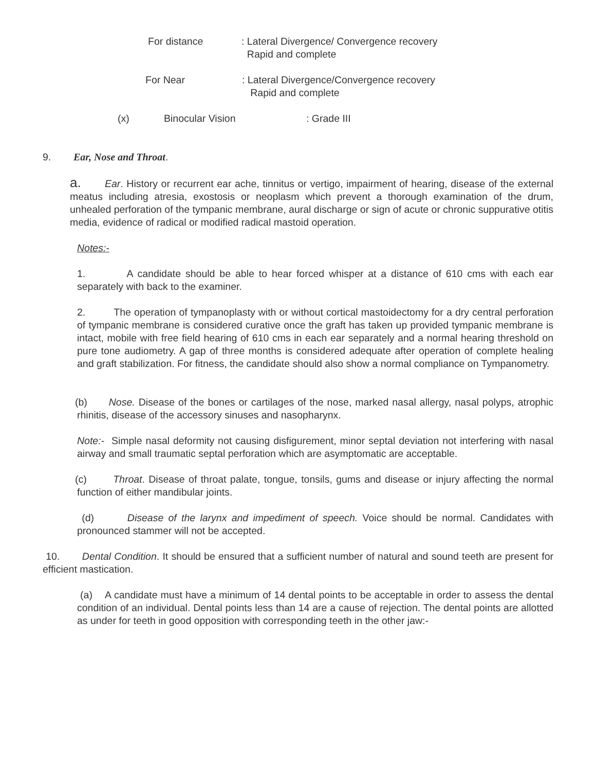For distance: Lateral Divergence/ Convergence recovery
Rapid and complete
For Near: Lateral Divergence/Convergence recovery
Rapid and complete
(x) Binocular Vision: Grade III
9. Ear, Nose and Throat.
a. Ear. History or recurrent ear ache, tinnitus or vertigo, impairment of hearing, disease of the external meatus including atresia, exostosis or neoplasm which prevent a thorough examination of the drum, unhealed perforation of the tympanic membrane, aural discharge or sign of acute or chronic suppurative otitis media, evidence of radical or modified radical mastoid operation.
Notes:-
1. A candidate should be able to hear forced whisper at a distance of 610 cms with each ear separately with back to the examiner.
2. The operation of tympanoplasty with or without cortical mastoidectomy for a dry central perforation of tympanic membrane is considered curative once the graft has taken up provided tympanic membrane is intact, mobile with free field hearing of 610 cms in each ear separately and a normal hearing threshold on pure tone audiometry. A gap of three months is considered adequate after operation of complete healing and graft stabilization. For fitness, the candidate should also show a normal compliance on Tympanometry.
(b) Nose. Disease of the bones or cartilages of the nose, marked nasal allergy, nasal polyps, atrophic rhinitis, disease of the accessory sinuses and nasopharynx.
Note:- Simple nasal deformity not causing disfigurement, minor septal deviation not interfering with nasal airway and small traumatic septal perforation which are asymptomatic are acceptable.
(c) Throat. Disease of throat palate, tongue, tonsils, gums and disease or injury affecting the normal function of either mandibular joints.
(d) Disease of the larynx and impediment of speech. Voice should be normal. Candidates with pronounced stammer will not be accepted.
10. Dental Condition. It should be ensured that a sufficient number of natural and sound teeth are present for efficient mastication.
(a) A candidate must have a minimum of 14 dental points to be acceptable in order to assess the dental condition of an individual. Dental points less than 14 are a cause of rejection. The dental points are allotted as under for teeth in good opposition with corresponding teeth in the other jaw:-